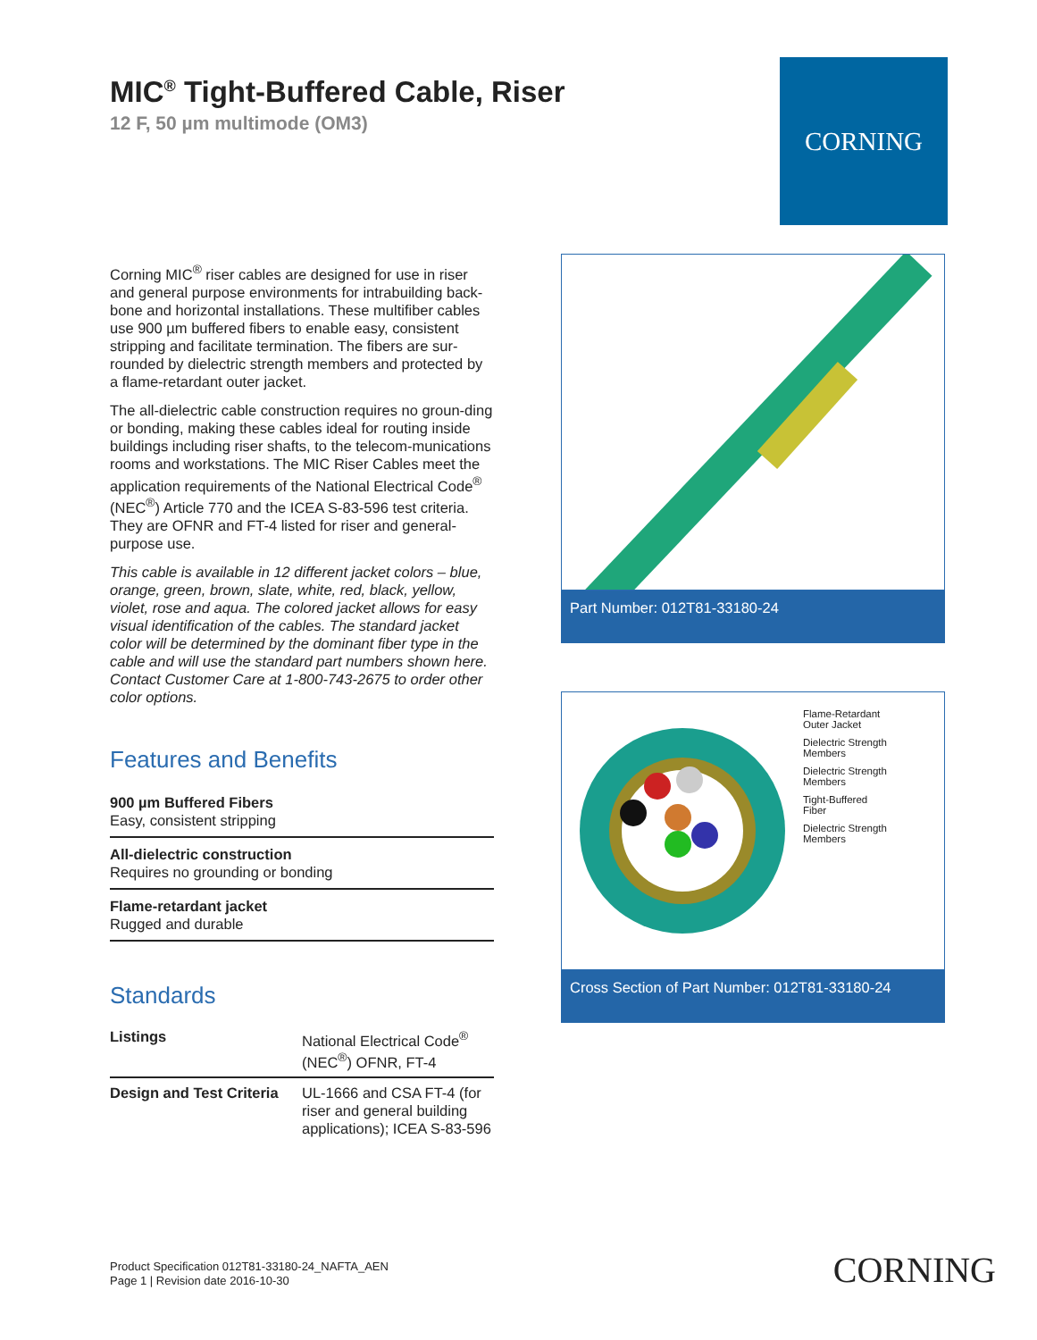MIC<sup>®</sup> Tight-Buffered Cable, Riser
12 F, 50 µm multimode (OM3)
CORNING
Corning MIC<sup>®</sup> riser cables are designed for use in riser and general purpose environments for intrabuilding back-bone and horizontal installations. These multifiber cables use 900 µm buffered fibers to enable easy, consistent stripping and facilitate termination. The fibers are sur-rounded by dielectric strength members and protected by a flame-retardant outer jacket.
The all-dielectric cable construction requires no groun-ding or bonding, making these cables ideal for routing inside buildings including riser shafts, to the telecom-munications rooms and workstations. The MIC Riser Cables meet the application requirements of the National Electrical Code<sup>®</sup> (NEC<sup>®</sup>) Article 770 and the ICEA S-83-596 test criteria. They are OFNR and FT-4 listed for riser and general-purpose use.
This cable is available in 12 different jacket colors – blue, orange, green, brown, slate, white, red, black, yellow, violet, rose and aqua. The colored jacket allows for easy visual identification of the cables. The standard jacket color will be determined by the dominant fiber type in the cable and will use the standard part numbers shown here. Contact Customer Care at 1-800-743-2675 to order other color options.
Features and Benefits
900 µm Buffered Fibers
Easy, consistent stripping
All-dielectric construction
Requires no grounding or bonding
Flame-retardant jacket
Rugged and durable
Standards
| Listings | National Electrical Code<sup>®</sup> (NEC<sup>®</sup>) OFNR, FT-4 |
| Design and Test Criteria | UL-1666 and CSA FT-4 (for riser and general building applications); ICEA S-83-596 |
Part Number: 012T81-33180-24
Flame-Retardant
Outer Jacket
Dielectric Strength
Members
Dielectric Strength
Members
Tight-Buffered
Fiber
Dielectric Strength
Members
Cross Section of Part Number: 012T81-33180-24
Product Specification 012T81-33180-24_NAFTA_AEN
Page 1 | Revision date 2016-10-30
CORNING